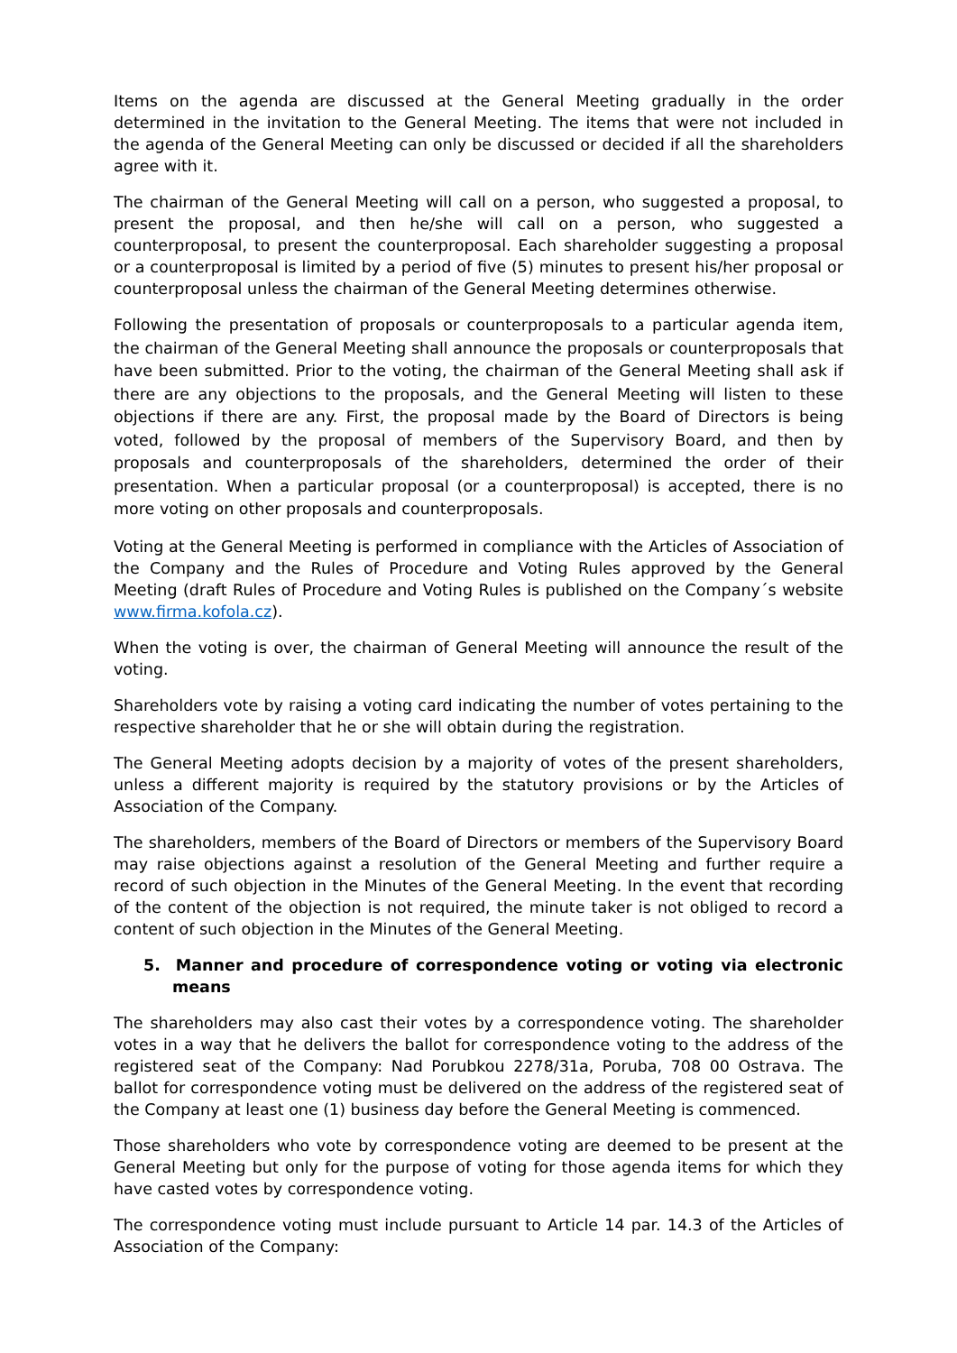Items on the agenda are discussed at the General Meeting gradually in the order determined in the invitation to the General Meeting. The items that were not included in the agenda of the General Meeting can only be discussed or decided if all the shareholders agree with it.
The chairman of the General Meeting will call on a person, who suggested a proposal, to present the proposal, and then he/she will call on a person, who suggested a counterproposal, to present the counterproposal. Each shareholder suggesting a proposal or a counterproposal is limited by a period of five (5) minutes to present his/her proposal or counterproposal unless the chairman of the General Meeting determines otherwise.
Following the presentation of proposals or counterproposals to a particular agenda item, the chairman of the General Meeting shall announce the proposals or counterproposals that have been submitted. Prior to the voting, the chairman of the General Meeting shall ask if there are any objections to the proposals, and the General Meeting will listen to these objections if there are any. First, the proposal made by the Board of Directors is being voted, followed by the proposal of members of the Supervisory Board, and then by proposals and counterproposals of the shareholders, determined the order of their presentation. When a particular proposal (or a counterproposal) is accepted, there is no more voting on other proposals and counterproposals.
Voting at the General Meeting is performed in compliance with the Articles of Association of the Company and the Rules of Procedure and Voting Rules approved by the General Meeting (draft Rules of Procedure and Voting Rules is published on the Company´s website www.firma.kofola.cz).
When the voting is over, the chairman of General Meeting will announce the result of the voting.
Shareholders vote by raising a voting card indicating the number of votes pertaining to the respective shareholder that he or she will obtain during the registration.
The General Meeting adopts decision by a majority of votes of the present shareholders, unless a different majority is required by the statutory provisions or by the Articles of Association of the Company.
The shareholders, members of the Board of Directors or members of the Supervisory Board may raise objections against a resolution of the General Meeting and further require a record of such objection in the Minutes of the General Meeting. In the event that recording of the content of the objection is not required, the minute taker is not obliged to record a content of such objection in the Minutes of the General Meeting.
5. Manner and procedure of correspondence voting or voting via electronic means
The shareholders may also cast their votes by a correspondence voting. The shareholder votes in a way that he delivers the ballot for correspondence voting to the address of the registered seat of the Company: Nad Porubkou 2278/31a, Poruba, 708 00 Ostrava. The ballot for correspondence voting must be delivered on the address of the registered seat of the Company at least one (1) business day before the General Meeting is commenced.
Those shareholders who vote by correspondence voting are deemed to be present at the General Meeting but only for the purpose of voting for those agenda items for which they have casted votes by correspondence voting.
The correspondence voting must include pursuant to Article 14 par. 14.3 of the Articles of Association of the Company: